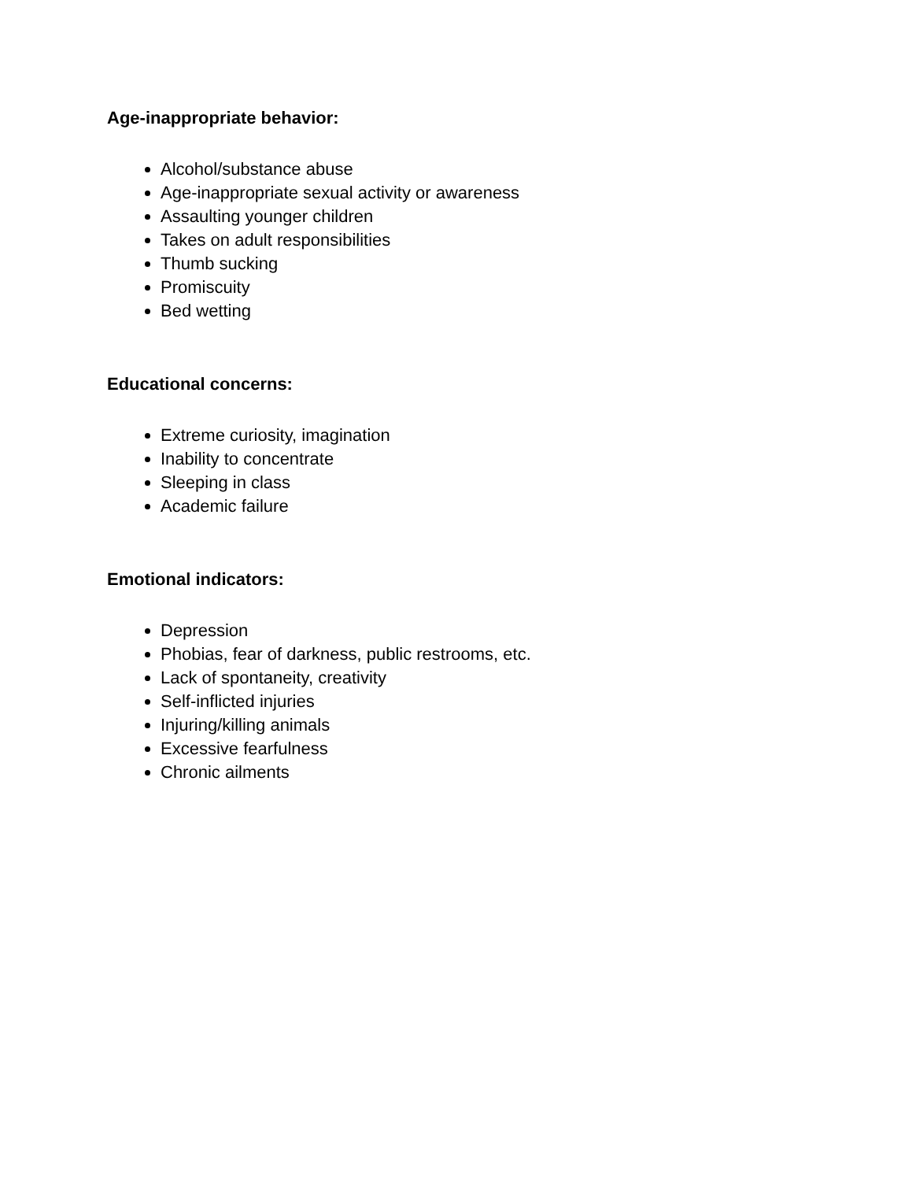Age-inappropriate behavior:
Alcohol/substance abuse
Age-inappropriate sexual activity or awareness
Assaulting younger children
Takes on adult responsibilities
Thumb sucking
Promiscuity
Bed wetting
Educational concerns:
Extreme curiosity, imagination
Inability to concentrate
Sleeping in class
Academic failure
Emotional indicators:
Depression
Phobias, fear of darkness, public restrooms, etc.
Lack of spontaneity, creativity
Self-inflicted injuries
Injuring/killing animals
Excessive fearfulness
Chronic ailments